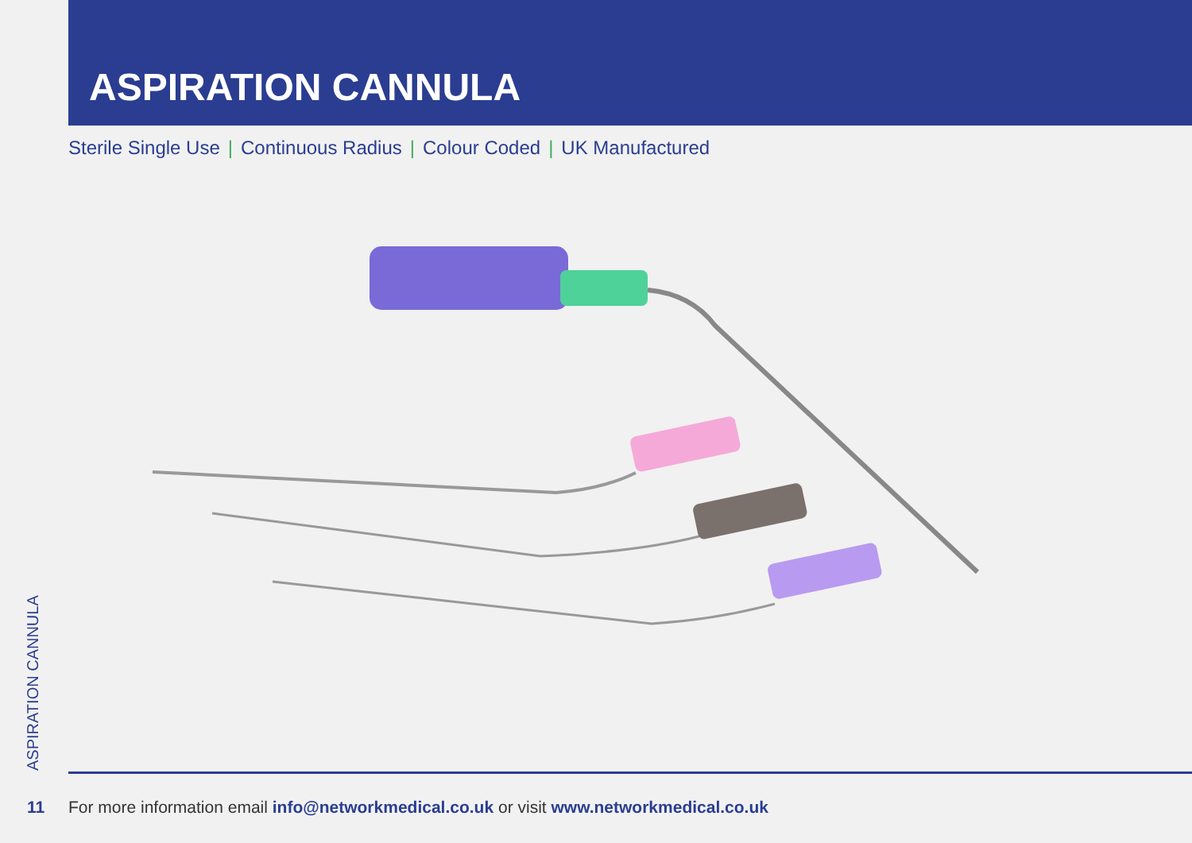ASPIRATION CANNULA
Sterile Single Use | Continuous Radius | Colour Coded | UK Manufactured
ASPIRATION CANNULA
11 For more information email info@networkmedical.co.uk or visit www.networkmedical.co.uk